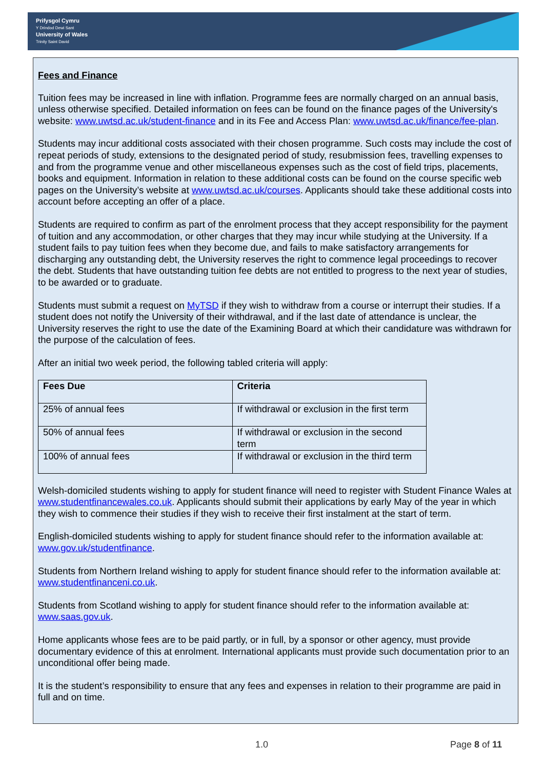Prifysgol Cymru
Y Drindod Dewi Sant
University of Wales
Trinity Saint David
Fees and Finance
Tuition fees may be increased in line with inflation. Programme fees are normally charged on an annual basis, unless otherwise specified. Detailed information on fees can be found on the finance pages of the University's website: www.uwtsd.ac.uk/student-finance and in its Fee and Access Plan: www.uwtsd.ac.uk/finance/fee-plan.
Students may incur additional costs associated with their chosen programme. Such costs may include the cost of repeat periods of study, extensions to the designated period of study, resubmission fees, travelling expenses to and from the programme venue and other miscellaneous expenses such as the cost of field trips, placements, books and equipment. Information in relation to these additional costs can be found on the course specific web pages on the University’s website at www.uwtsd.ac.uk/courses. Applicants should take these additional costs into account before accepting an offer of a place.
Students are required to confirm as part of the enrolment process that they accept responsibility for the payment of tuition and any accommodation, or other charges that they may incur while studying at the University. If a student fails to pay tuition fees when they become due, and fails to make satisfactory arrangements for discharging any outstanding debt, the University reserves the right to commence legal proceedings to recover the debt. Students that have outstanding tuition fee debts are not entitled to progress to the next year of studies, to be awarded or to graduate.
Students must submit a request on MyTSD if they wish to withdraw from a course or interrupt their studies. If a student does not notify the University of their withdrawal, and if the last date of attendance is unclear, the University reserves the right to use the date of the Examining Board at which their candidature was withdrawn for the purpose of the calculation of fees.
After an initial two week period, the following tabled criteria will apply:
| Fees Due | Criteria |
| --- | --- |
| 25% of annual fees | If withdrawal or exclusion in the first term |
| 50% of annual fees | If withdrawal or exclusion in the second term |
| 100% of annual fees | If withdrawal or exclusion in the third term |
Welsh-domiciled students wishing to apply for student finance will need to register with Student Finance Wales at www.studentfinancewales.co.uk. Applicants should submit their applications by early May of the year in which they wish to commence their studies if they wish to receive their first instalment at the start of term.
English-domiciled students wishing to apply for student finance should refer to the information available at: www.gov.uk/studentfinance.
Students from Northern Ireland wishing to apply for student finance should refer to the information available at: www.studentfinanceni.co.uk.
Students from Scotland wishing to apply for student finance should refer to the information available at: www.saas.gov.uk.
Home applicants whose fees are to be paid partly, or in full, by a sponsor or other agency, must provide documentary evidence of this at enrolment. International applicants must provide such documentation prior to an unconditional offer being made.
It is the student’s responsibility to ensure that any fees and expenses in relation to their programme are paid in full and on time.
1.0 Page 8 of 11